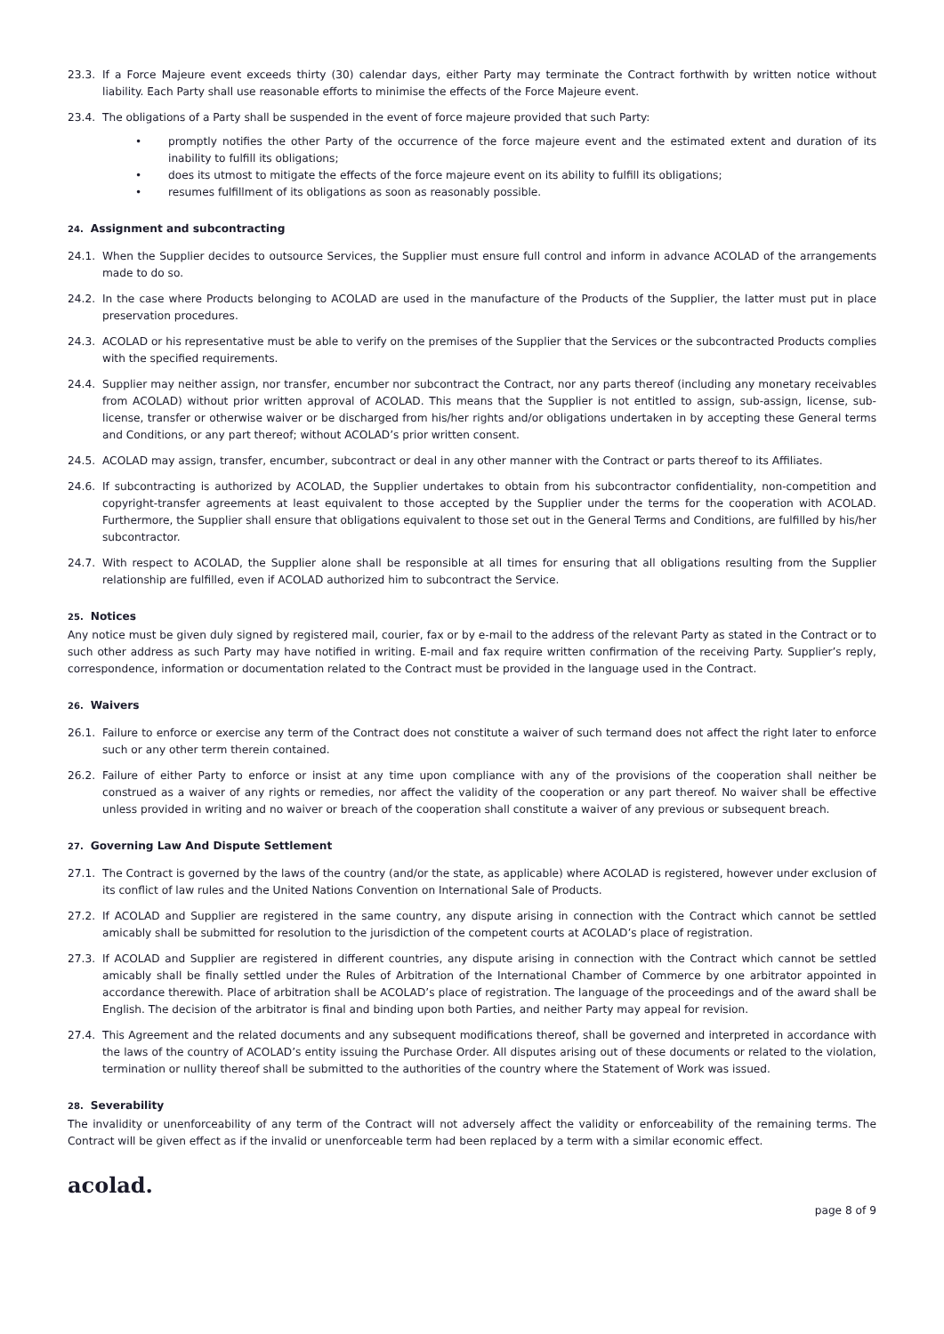23.3. If a Force Majeure event exceeds thirty (30) calendar days, either Party may terminate the Contract forthwith by written notice without liability. Each Party shall use reasonable efforts to minimise the effects of the Force Majeure event.
23.4. The obligations of a Party shall be suspended in the event of force majeure provided that such Party:
• promptly notifies the other Party of the occurrence of the force majeure event and the estimated extent and duration of its inability to fulfill its obligations;
• does its utmost to mitigate the effects of the force majeure event on its ability to fulfill its obligations;
• resumes fulfillment of its obligations as soon as reasonably possible.
24. Assignment and subcontracting
24.1. When the Supplier decides to outsource Services, the Supplier must ensure full control and inform in advance ACOLAD of the arrangements made to do so.
24.2. In the case where Products belonging to ACOLAD are used in the manufacture of the Products of the Supplier, the latter must put in place preservation procedures.
24.3. ACOLAD or his representative must be able to verify on the premises of the Supplier that the Services or the subcontracted Products complies with the specified requirements.
24.4. Supplier may neither assign, nor transfer, encumber nor subcontract the Contract, nor any parts thereof (including any monetary receivables from ACOLAD) without prior written approval of ACOLAD. This means that the Supplier is not entitled to assign, sub-assign, license, sub-license, transfer or otherwise waiver or be discharged from his/her rights and/or obligations undertaken in by accepting these General terms and Conditions, or any part thereof; without ACOLAD’s prior written consent.
24.5. ACOLAD may assign, transfer, encumber, subcontract or deal in any other manner with the Contract or parts thereof to its Affiliates.
24.6. If subcontracting is authorized by ACOLAD, the Supplier undertakes to obtain from his subcontractor confidentiality, non-competition and copyright-transfer agreements at least equivalent to those accepted by the Supplier under the terms for the cooperation with ACOLAD. Furthermore, the Supplier shall ensure that obligations equivalent to those set out in the General Terms and Conditions, are fulfilled by his/her subcontractor.
24.7. With respect to ACOLAD, the Supplier alone shall be responsible at all times for ensuring that all obligations resulting from the Supplier relationship are fulfilled, even if ACOLAD authorized him to subcontract the Service.
25. Notices
Any notice must be given duly signed by registered mail, courier, fax or by e-mail to the address of the relevant Party as stated in the Contract or to such other address as such Party may have notified in writing. E-mail and fax require written confirmation of the receiving Party. Supplier’s reply, correspondence, information or documentation related to the Contract must be provided in the language used in the Contract.
26. Waivers
26.1. Failure to enforce or exercise any term of the Contract does not constitute a waiver of such termand does not affect the right later to enforce such or any other term therein contained.
26.2. Failure of either Party to enforce or insist at any time upon compliance with any of the provisions of the cooperation shall neither be construed as a waiver of any rights or remedies, nor affect the validity of the cooperation or any part thereof. No waiver shall be effective unless provided in writing and no waiver or breach of the cooperation shall constitute a waiver of any previous or subsequent breach.
27. Governing Law And Dispute Settlement
27.1. The Contract is governed by the laws of the country (and/or the state, as applicable) where ACOLAD is registered, however under exclusion of its conflict of law rules and the United Nations Convention on International Sale of Products.
27.2. If ACOLAD and Supplier are registered in the same country, any dispute arising in connection with the Contract which cannot be settled amicably shall be submitted for resolution to the jurisdiction of the competent courts at ACOLAD’s place of registration.
27.3. If ACOLAD and Supplier are registered in different countries, any dispute arising in connection with the Contract which cannot be settled amicably shall be finally settled under the Rules of Arbitration of the International Chamber of Commerce by one arbitrator appointed in accordance therewith. Place of arbitration shall be ACOLAD’s place of registration. The language of the proceedings and of the award shall be English. The decision of the arbitrator is final and binding upon both Parties, and neither Party may appeal for revision.
27.4. This Agreement and the related documents and any subsequent modifications thereof, shall be governed and interpreted in accordance with the laws of the country of ACOLAD’s entity issuing the Purchase Order. All disputes arising out of these documents or related to the violation, termination or nullity thereof shall be submitted to the authorities of the country where the Statement of Work was issued.
28. Severability
The invalidity or unenforceability of any term of the Contract will not adversely affect the validity or enforceability of the remaining terms. The Contract will be given effect as if the invalid or unenforceable term had been replaced by a term with a similar economic effect.
acolad.
page 8 of 9